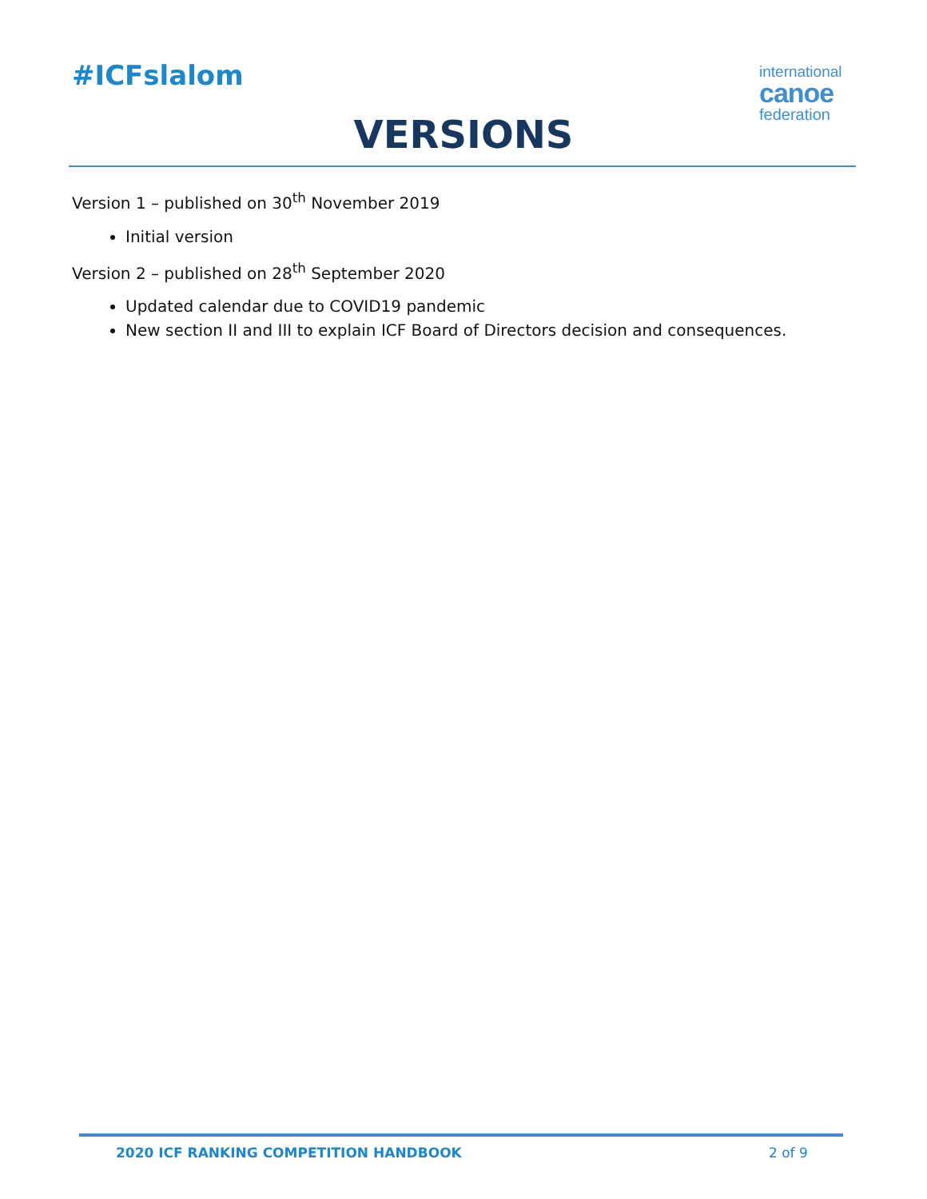#ICFslalom
international
canoe
federation
VERSIONS
Version 1 – published on 30<sup>th</sup> November 2019
Initial version
Version 2 – published on 28<sup>th</sup> September 2020
Updated calendar due to COVID19 pandemic
New section II and III to explain ICF Board of Directors decision and consequences.
2020 ICF RANKING COMPETITION HANDBOOK
2 of 9